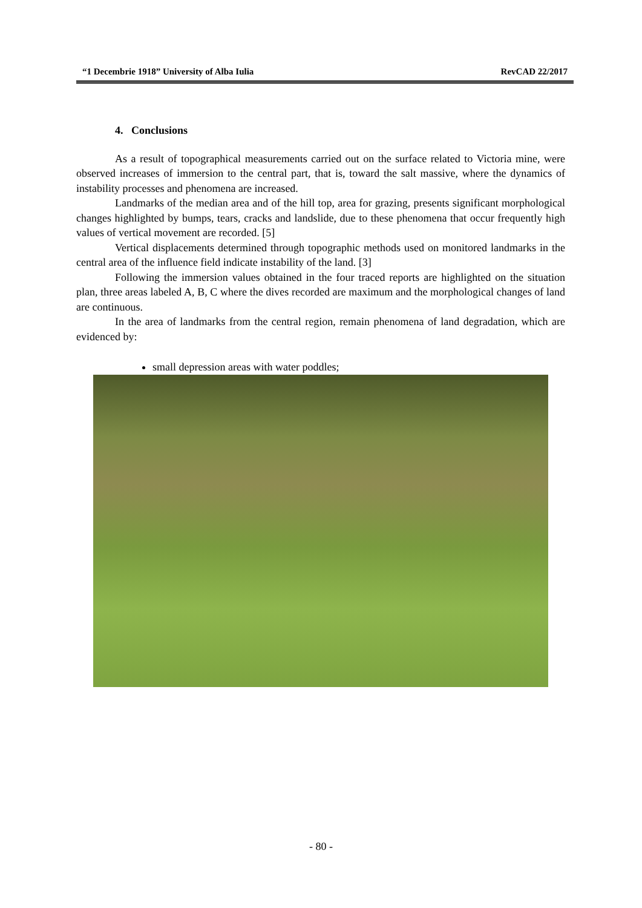“1 Decembrie 1918” University of Alba Iulia RevCAD 22/2017
4. Conclusions
As a result of topographical measurements carried out on the surface related to Victoria mine, were observed increases of immersion to the central part, that is, toward the salt massive, where the dynamics of instability processes and phenomena are increased.
Landmarks of the median area and of the hill top, area for grazing, presents significant morphological changes highlighted by bumps, tears, cracks and landslide, due to these phenomena that occur frequently high values of vertical movement are recorded. [5]
Vertical displacements determined through topographic methods used on monitored landmarks in the central area of the influence field indicate instability of the land. [3]
Following the immersion values obtained in the four traced reports are highlighted on the situation plan, three areas labeled A, B, C where the dives recorded are maximum and the morphological changes of land are continuous.
In the area of landmarks from the central region, remain phenomena of land degradation, which are evidenced by:
small depression areas with water poddles;
- 80 -